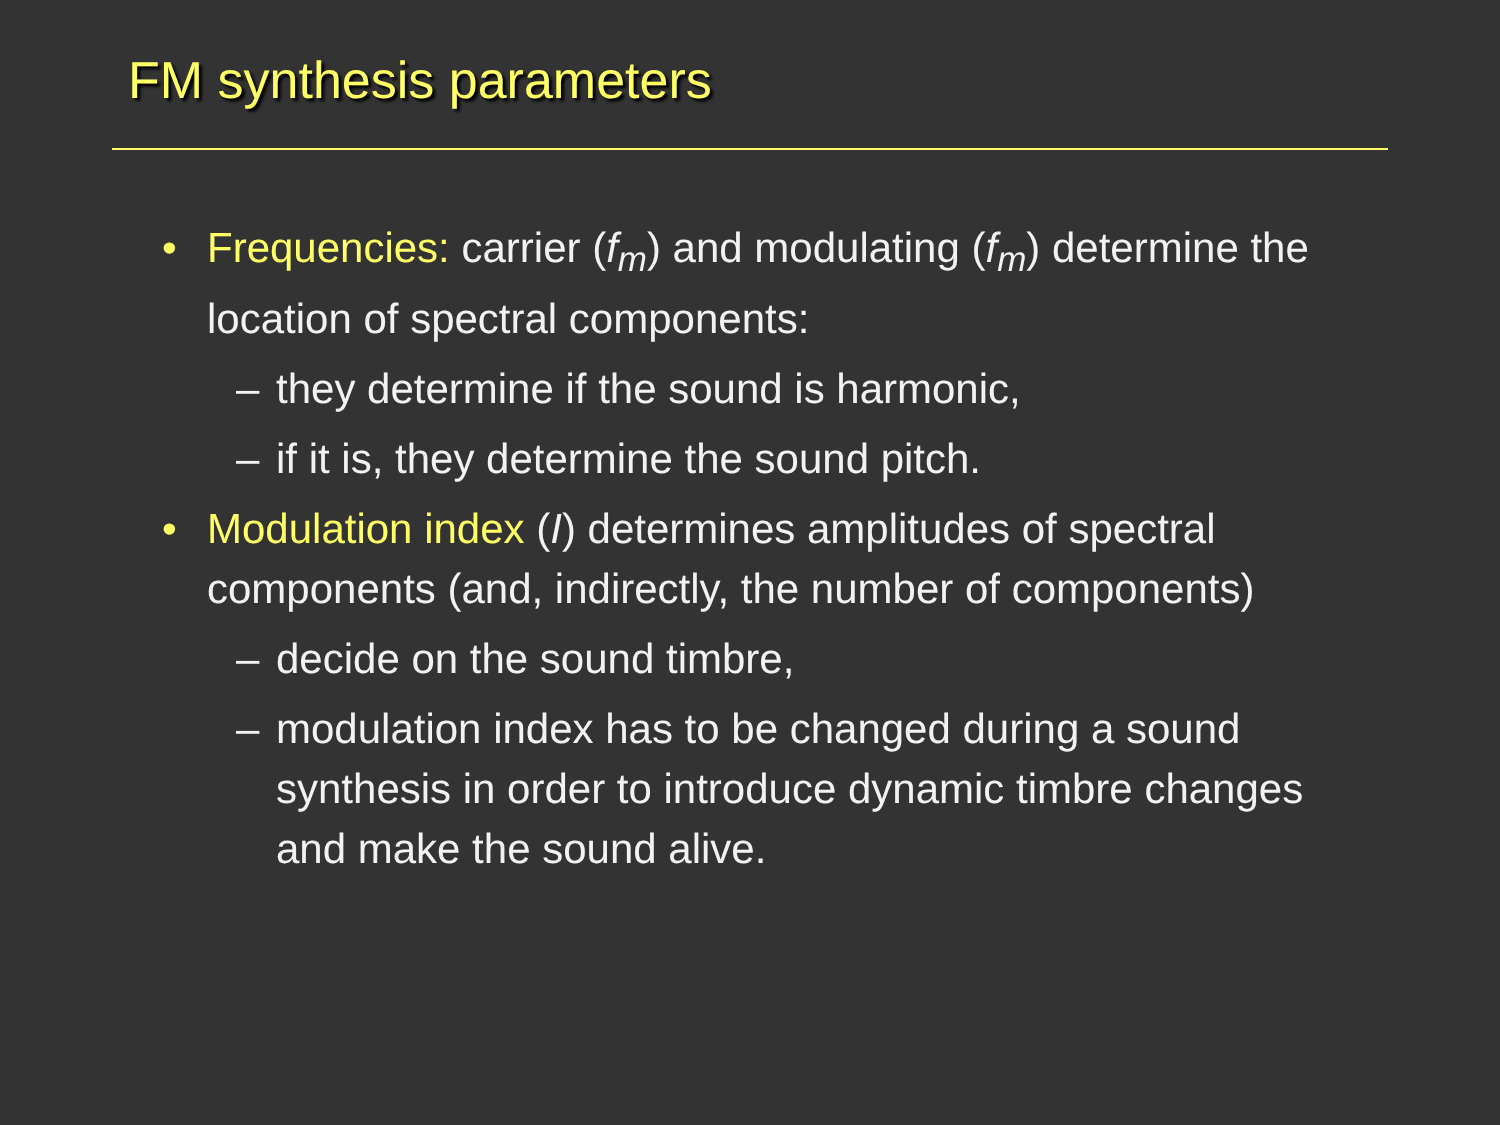FM synthesis parameters
• Frequencies: carrier (f<sub>m</sub>) and modulating (f<sub>m</sub>) determine the location of spectral components:
– they determine if the sound is harmonic,
– if it is, they determine the sound pitch.
• Modulation index (I) determines amplitudes of spectral components (and, indirectly, the number of components)
– decide on the sound timbre,
– modulation index has to be changed during a sound synthesis in order to introduce dynamic timbre changes and make the sound alive.